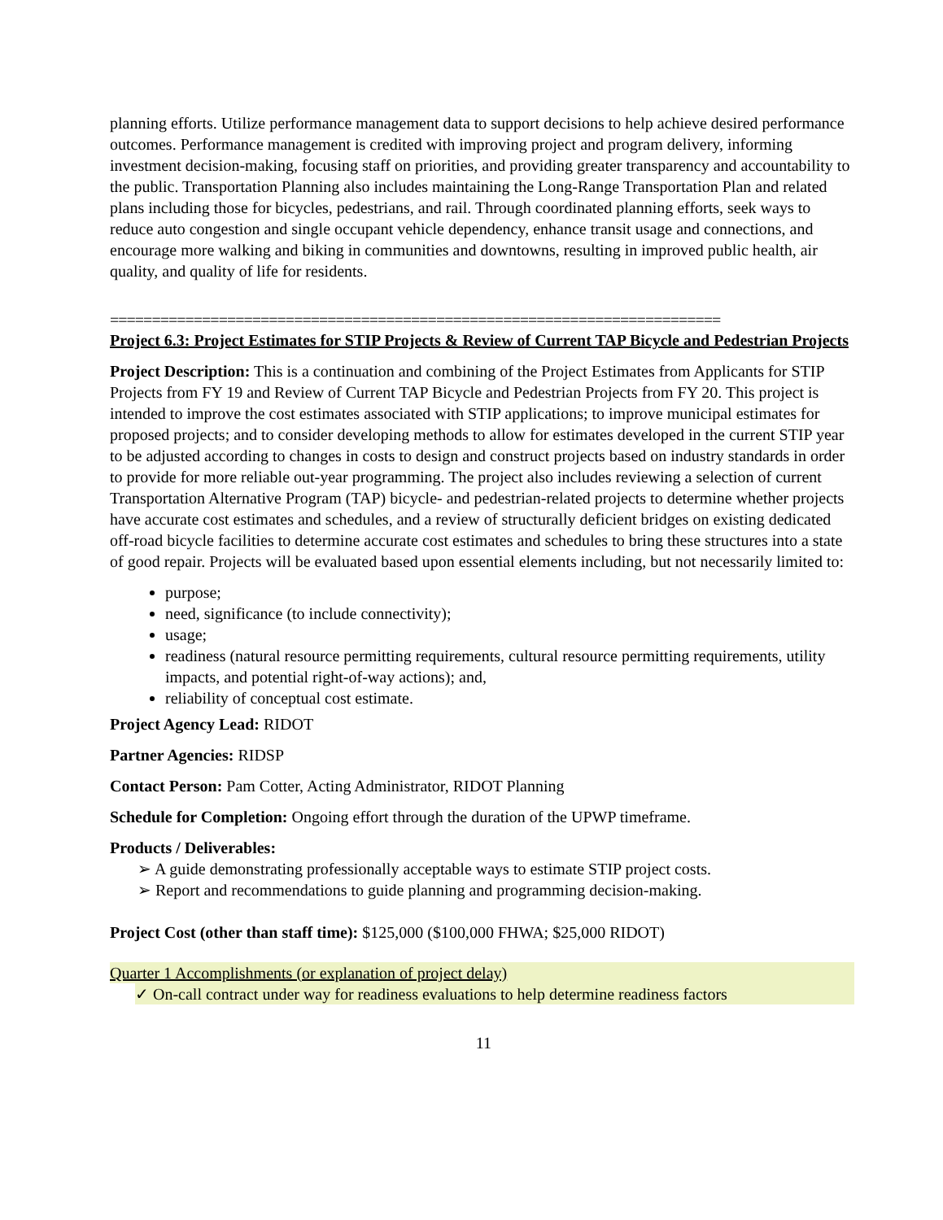planning efforts. Utilize performance management data to support decisions to help achieve desired performance outcomes. Performance management is credited with improving project and program delivery, informing investment decision-making, focusing staff on priorities, and providing greater transparency and accountability to the public. Transportation Planning also includes maintaining the Long-Range Transportation Plan and related plans including those for bicycles, pedestrians, and rail. Through coordinated planning efforts, seek ways to reduce auto congestion and single occupant vehicle dependency, enhance transit usage and connections, and encourage more walking and biking in communities and downtowns, resulting in improved public health, air quality, and quality of life for residents.
=========================================================================
Project 6.3: Project Estimates for STIP Projects & Review of Current TAP Bicycle and Pedestrian Projects
Project Description: This is a continuation and combining of the Project Estimates from Applicants for STIP Projects from FY 19 and Review of Current TAP Bicycle and Pedestrian Projects from FY 20. This project is intended to improve the cost estimates associated with STIP applications; to improve municipal estimates for proposed projects; and to consider developing methods to allow for estimates developed in the current STIP year to be adjusted according to changes in costs to design and construct projects based on industry standards in order to provide for more reliable out-year programming. The project also includes reviewing a selection of current Transportation Alternative Program (TAP) bicycle- and pedestrian-related projects to determine whether projects have accurate cost estimates and schedules, and a review of structurally deficient bridges on existing dedicated off-road bicycle facilities to determine accurate cost estimates and schedules to bring these structures into a state of good repair. Projects will be evaluated based upon essential elements including, but not necessarily limited to:
purpose;
need, significance (to include connectivity);
usage;
readiness (natural resource permitting requirements, cultural resource permitting requirements, utility impacts, and potential right-of-way actions); and,
reliability of conceptual cost estimate.
Project Agency Lead: RIDOT
Partner Agencies: RIDSP
Contact Person: Pam Cotter, Acting Administrator, RIDOT Planning
Schedule for Completion: Ongoing effort through the duration of the UPWP timeframe.
Products / Deliverables:
➢ A guide demonstrating professionally acceptable ways to estimate STIP project costs.
➢ Report and recommendations to guide planning and programming decision-making.
Project Cost (other than staff time): $125,000 ($100,000 FHWA; $25,000 RIDOT)
Quarter 1 Accomplishments (or explanation of project delay)
✓ On-call contract under way for readiness evaluations to help determine readiness factors
11